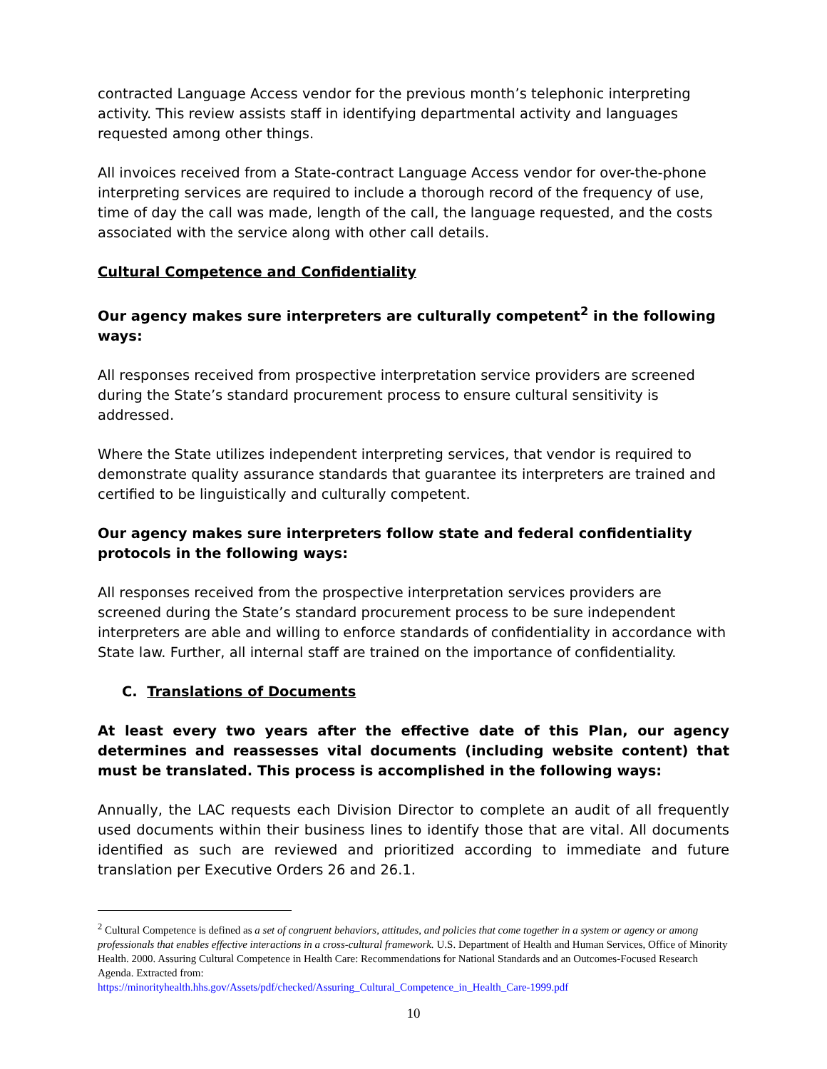contracted Language Access vendor for the previous month’s telephonic interpreting activity. This review assists staff in identifying departmental activity and languages requested among other things.
All invoices received from a State-contract Language Access vendor for over-the-phone interpreting services are required to include a thorough record of the frequency of use, time of day the call was made, length of the call, the language requested, and the costs associated with the service along with other call details.
Cultural Competence and Confidentiality
Our agency makes sure interpreters are culturally competent<sup>2</sup> in the following ways:
All responses received from prospective interpretation service providers are screened during the State’s standard procurement process to ensure cultural sensitivity is addressed.
Where the State utilizes independent interpreting services, that vendor is required to demonstrate quality assurance standards that guarantee its interpreters are trained and certified to be linguistically and culturally competent.
Our agency makes sure interpreters follow state and federal confidentiality protocols in the following ways:
All responses received from the prospective interpretation services providers are screened during the State’s standard procurement process to be sure independent interpreters are able and willing to enforce standards of confidentiality in accordance with State law. Further, all internal staff are trained on the importance of confidentiality.
C. Translations of Documents
At least every two years after the effective date of this Plan, our agency determines and reassesses vital documents (including website content) that must be translated. This process is accomplished in the following ways:
Annually, the LAC requests each Division Director to complete an audit of all frequently used documents within their business lines to identify those that are vital. All documents identified as such are reviewed and prioritized according to immediate and future translation per Executive Orders 26 and 26.1.
<sup>2</sup> Cultural Competence is defined as a set of congruent behaviors, attitudes, and policies that come together in a system or agency or among professionals that enables effective interactions in a cross-cultural framework. U.S. Department of Health and Human Services, Office of Minority Health. 2000. Assuring Cultural Competence in Health Care: Recommendations for National Standards and an Outcomes-Focused Research Agenda. Extracted from:
https://minorityhealth.hhs.gov/Assets/pdf/checked/Assuring_Cultural_Competence_in_Health_Care-1999.pdf
10